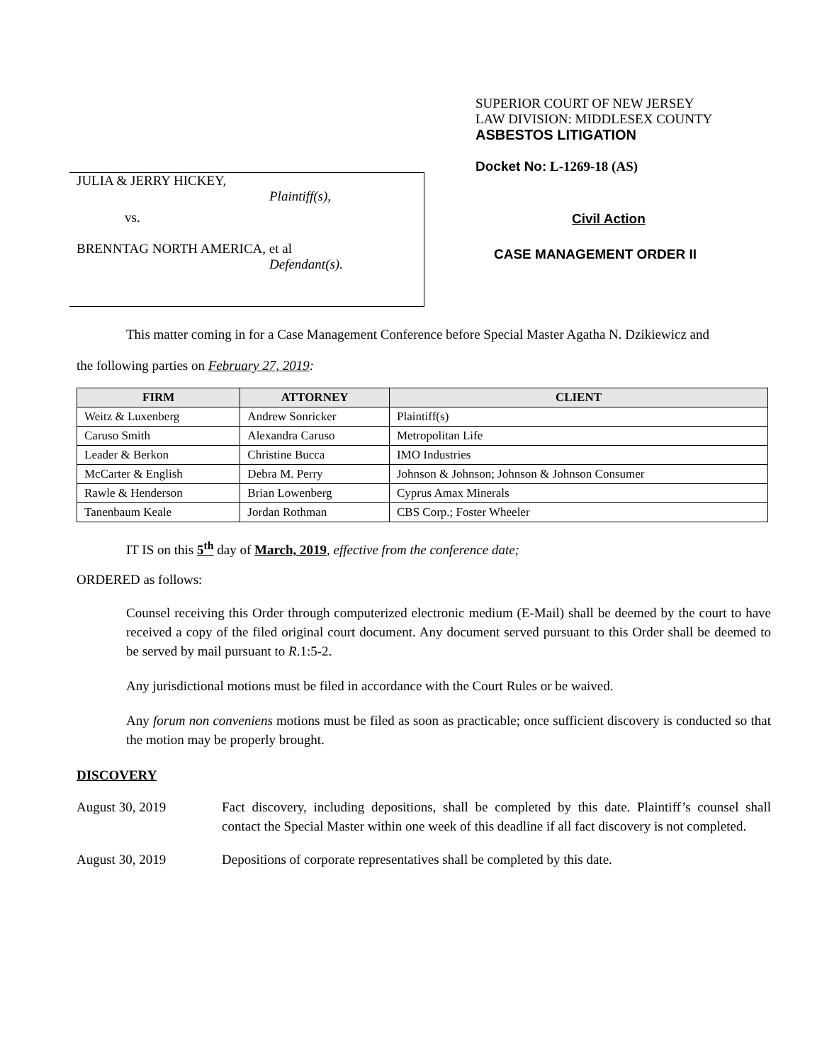JULIA & JERRY HICKEY,
Plaintiff(s),
vs.
BRENNTAG NORTH AMERICA, et al
Defendant(s).
SUPERIOR COURT OF NEW JERSEY
LAW DIVISION: MIDDLESEX COUNTY
ASBESTOS LITIGATION
Docket No: L-1269-18 (AS)
Civil Action
CASE MANAGEMENT ORDER II
This matter coming in for a Case Management Conference before Special Master Agatha N. Dzikiewicz and
the following parties on February 27, 2019:
| FIRM | ATTORNEY | CLIENT |
| --- | --- | --- |
| Weitz & Luxenberg | Andrew Sonricker | Plaintiff(s) |
| Caruso Smith | Alexandra Caruso | Metropolitan Life |
| Leader & Berkon | Christine Bucca | IMO Industries |
| McCarter & English | Debra M. Perry | Johnson & Johnson; Johnson & Johnson Consumer |
| Rawle & Henderson | Brian Lowenberg | Cyprus Amax Minerals |
| Tanenbaum Keale | Jordan Rothman | CBS Corp.; Foster Wheeler |
IT IS on this 5<sup>th</sup> day of March, 2019, effective from the conference date;
ORDERED as follows:
Counsel receiving this Order through computerized electronic medium (E-Mail) shall be deemed by the court to have received a copy of the filed original court document. Any document served pursuant to this Order shall be deemed to be served by mail pursuant to R.1:5-2.
Any jurisdictional motions must be filed in accordance with the Court Rules or be waived.
Any forum non conveniens motions must be filed as soon as practicable; once sufficient discovery is conducted so that the motion may be properly brought.
DISCOVERY
August 30, 2019 Fact discovery, including depositions, shall be completed by this date. Plaintiff’s counsel shall contact the Special Master within one week of this deadline if all fact discovery is not completed.
August 30, 2019 Depositions of corporate representatives shall be completed by this date.